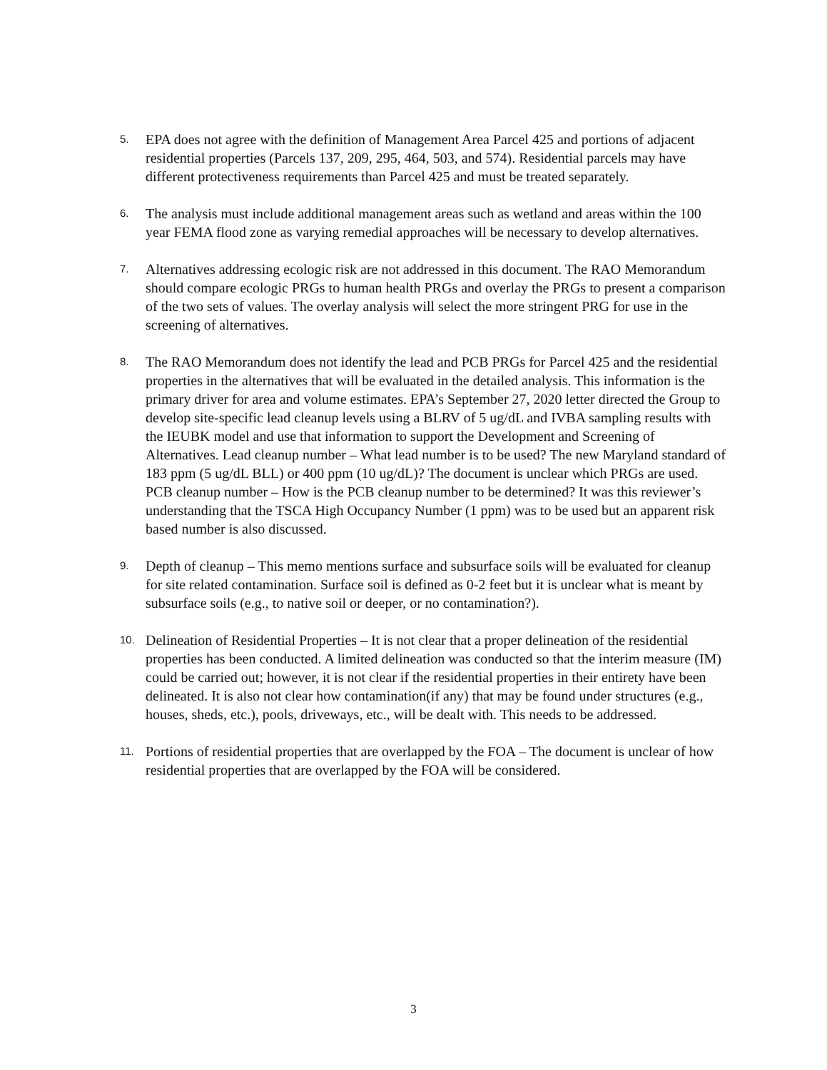5.
EPA does not agree with the definition of Management Area Parcel 425 and portions of adjacent residential properties (Parcels 137, 209, 295, 464, 503, and 574). Residential parcels may have different protectiveness requirements than Parcel 425 and must be treated separately.
6.
The analysis must include additional management areas such as wetland and areas within the 100 year FEMA flood zone as varying remedial approaches will be necessary to develop alternatives.
7.
Alternatives addressing ecologic risk are not addressed in this document. The RAO Memorandum should compare ecologic PRGs to human health PRGs and overlay the PRGs to present a comparison of the two sets of values. The overlay analysis will select the more stringent PRG for use in the screening of alternatives.
8.
The RAO Memorandum does not identify the lead and PCB PRGs for Parcel 425 and the residential properties in the alternatives that will be evaluated in the detailed analysis. This information is the primary driver for area and volume estimates. EPA’s September 27, 2020 letter directed the Group to develop site-specific lead cleanup levels using a BLRV of 5 ug/dL and IVBA sampling results with the IEUBK model and use that information to support the Development and Screening of Alternatives. Lead cleanup number – What lead number is to be used? The new Maryland standard of 183 ppm (5 ug/dL BLL) or 400 ppm (10 ug/dL)? The document is unclear which PRGs are used. PCB cleanup number – How is the PCB cleanup number to be determined? It was this reviewer’s understanding that the TSCA High Occupancy Number (1 ppm) was to be used but an apparent risk based number is also discussed.
9.
Depth of cleanup – This memo mentions surface and subsurface soils will be evaluated for cleanup for site related contamination. Surface soil is defined as 0-2 feet but it is unclear what is meant by subsurface soils (e.g., to native soil or deeper, or no contamination?).
10.
Delineation of Residential Properties – It is not clear that a proper delineation of the residential properties has been conducted. A limited delineation was conducted so that the interim measure (IM) could be carried out; however, it is not clear if the residential properties in their entirety have been delineated. It is also not clear how contamination(if any) that may be found under structures (e.g., houses, sheds, etc.), pools, driveways, etc., will be dealt with. This needs to be addressed.
11.
Portions of residential properties that are overlapped by the FOA – The document is unclear of how residential properties that are overlapped by the FOA will be considered.
3